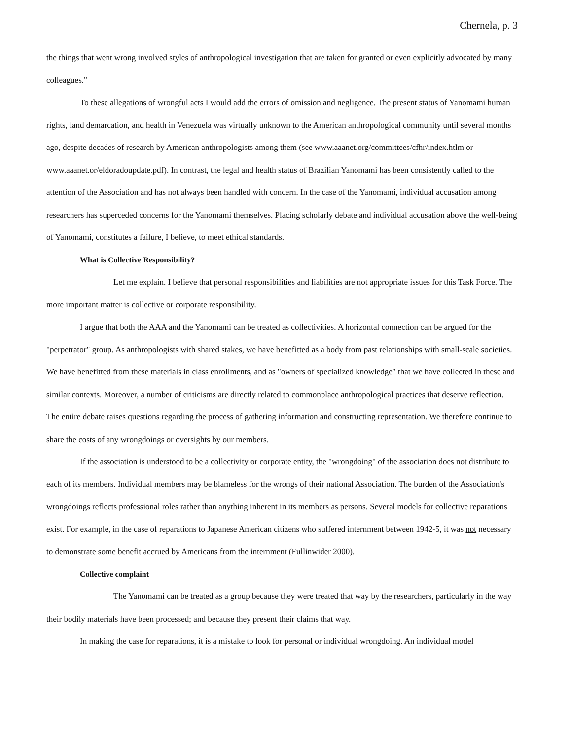Chernela, p. 3
the things that went wrong involved styles of anthropological investigation that are taken for granted or even explicitly advocated by many colleagues."
To these allegations of wrongful acts I would add the errors of omission and negligence. The present status of Yanomami human rights, land demarcation, and health in Venezuela was virtually unknown to the American anthropological community until several months ago, despite decades of research by American anthropologists among them (see www.aaanet.org/committees/cfhr/index.htlm or www.aaanet.or/eldoradoupdate.pdf). In contrast, the legal and health status of Brazilian Yanomami has been consistently called to the attention of the Association and has not always been handled with concern. In the case of the Yanomami, individual accusation among researchers has superceded concerns for the Yanomami themselves. Placing scholarly debate and individual accusation above the well-being of Yanomami, constitutes a failure, I believe, to meet ethical standards.
What is Collective Responsibility?
Let me explain. I believe that personal responsibilities and liabilities are not appropriate issues for this Task Force. The more important matter is collective or corporate responsibility.
I argue that both the AAA and the Yanomami can be treated as collectivities. A horizontal connection can be argued for the "perpetrator" group. As anthropologists with shared stakes, we have benefitted as a body from past relationships with small-scale societies. We have benefitted from these materials in class enrollments, and as "owners of specialized knowledge" that we have collected in these and similar contexts. Moreover, a number of criticisms are directly related to commonplace anthropological practices that deserve reflection. The entire debate raises questions regarding the process of gathering information and constructing representation. We therefore continue to share the costs of any wrongdoings or oversights by our members.
If the association is understood to be a collectivity or corporate entity, the "wrongdoing" of the association does not distribute to each of its members. Individual members may be blameless for the wrongs of their national Association. The burden of the Association's wrongdoings reflects professional roles rather than anything inherent in its members as persons. Several models for collective reparations exist. For example, in the case of reparations to Japanese American citizens who suffered internment between 1942-5, it was not necessary to demonstrate some benefit accrued by Americans from the internment (Fullinwider 2000).
Collective complaint
The Yanomami can be treated as a group because they were treated that way by the researchers, particularly in the way their bodily materials have been processed; and because they present their claims that way.
In making the case for reparations, it is a mistake to look for personal or individual wrongdoing. An individual model